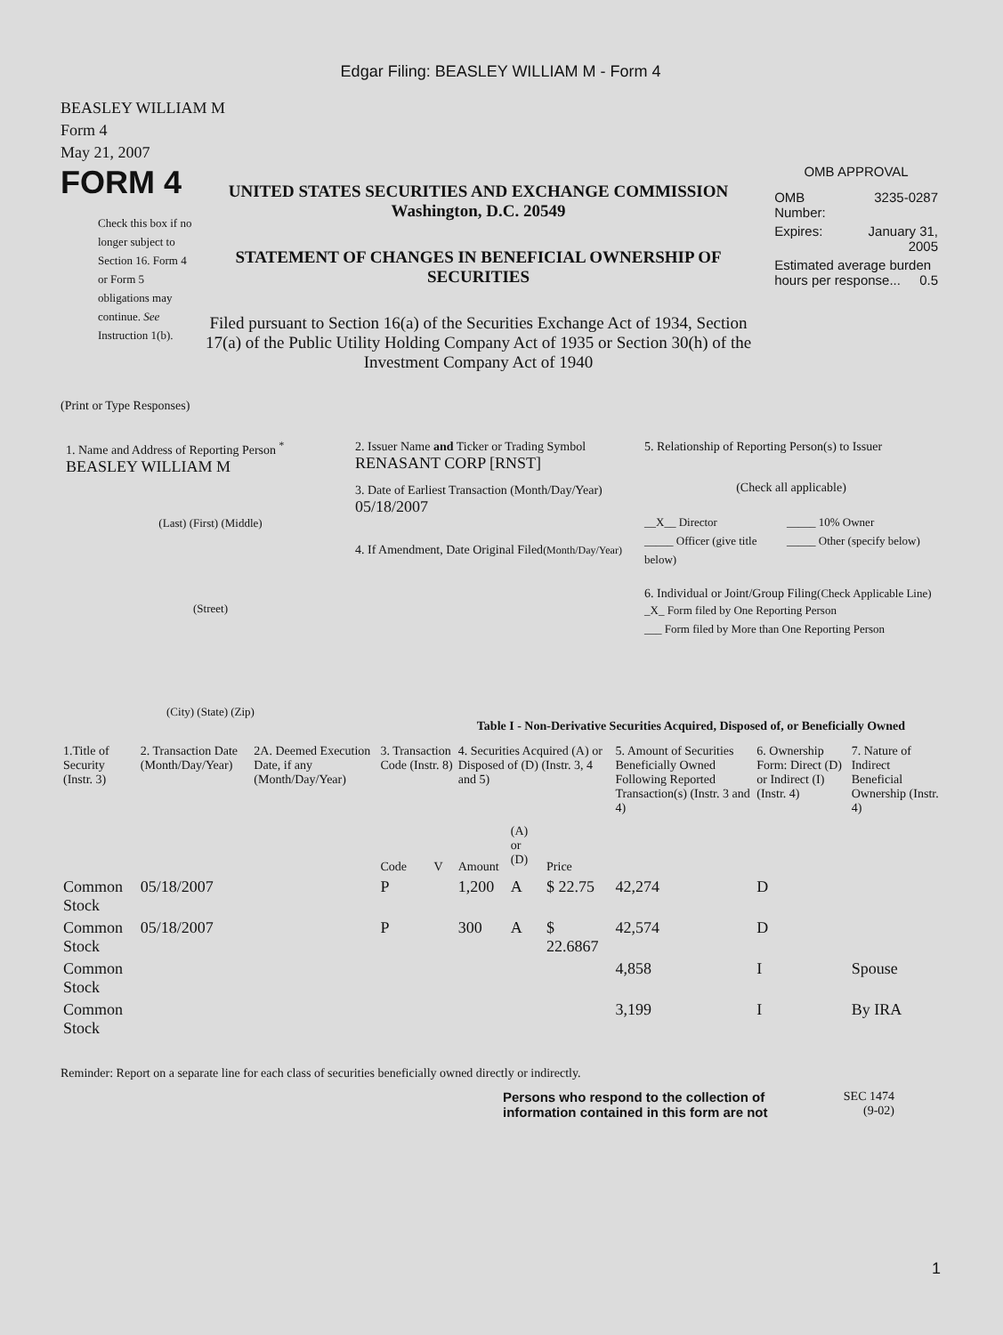Edgar Filing: BEASLEY WILLIAM M - Form 4
BEASLEY WILLIAM M
Form 4
May 21, 2007
FORM 4
Check this box if no longer subject to Section 16. Form 4 or Form 5 obligations may continue. See Instruction 1(b).
UNITED STATES SECURITIES AND EXCHANGE COMMISSION
Washington, D.C. 20549
STATEMENT OF CHANGES IN BENEFICIAL OWNERSHIP OF SECURITIES
Filed pursuant to Section 16(a) of the Securities Exchange Act of 1934, Section 17(a) of the Public Utility Holding Company Act of 1935 or Section 30(h) of the Investment Company Act of 1940
OMB APPROVAL
| OMB Number: | 3235-0287 |
| Expires: | January 31, 2005 |
| Estimated average burden hours per response... 0.5 | |
(Print or Type Responses)
1. Name and Address of Reporting Person <sup>*</sup>
BEASLEY WILLIAM M
(Last) (First) (Middle)
(Street)
(City) (State) (Zip)
2. Issuer Name and Ticker or Trading Symbol
RENASANT CORP [RNST]
3. Date of Earliest Transaction (Month/Day/Year)
05/18/2007
4. If Amendment, Date Original Filed(Month/Day/Year)
5. Relationship of Reporting Person(s) to Issuer
(Check all applicable)
__X__ Director
_____ Officer (give title below)
_____ 10% Owner
_____ Other (specify below)
6. Individual or Joint/Group Filing(Check Applicable Line)
_X_ Form filed by One Reporting Person
___ Form filed by More than One Reporting Person
Table I - Non-Derivative Securities Acquired, Disposed of, or Beneficially Owned
| 1.Title of Security (Instr. 3) | 2. Transaction Date (Month/Day/Year) | 2A. Deemed Execution Date, if any (Month/Day/Year) | 3. Transaction Code (Instr. 8) | | 4. Securities Acquired (A) or Disposed of (D) (Instr. 3, 4 and 5) | | | 5. Amount of Securities Beneficially Owned Following Reported Transaction(s) (Instr. 3 and 4) | 6. Ownership Form: Direct (D) or Indirect (I) (Instr. 4) | 7. Nature of Indirect Beneficial Ownership (Instr. 4) |
| --- | --- | --- | --- | --- | --- | --- | --- | --- | --- | --- |
| | | | Code | V | Amount | (A) or (D) | Price | | | |
| Common Stock | 05/18/2007 | | P | | 1,200 | A | $ 22.75 | 42,274 | D | |
| Common Stock | 05/18/2007 | | P | | 300 | A | $ 22.6867 | 42,574 | D | |
| Common Stock | | | | | | | | 4,858 | I | Spouse |
| Common Stock | | | | | | | | 3,199 | I | By IRA |
Reminder: Report on a separate line for each class of securities beneficially owned directly or indirectly.
Persons who respond to the collection of information contained in this form are not
SEC 1474 (9-02)
1